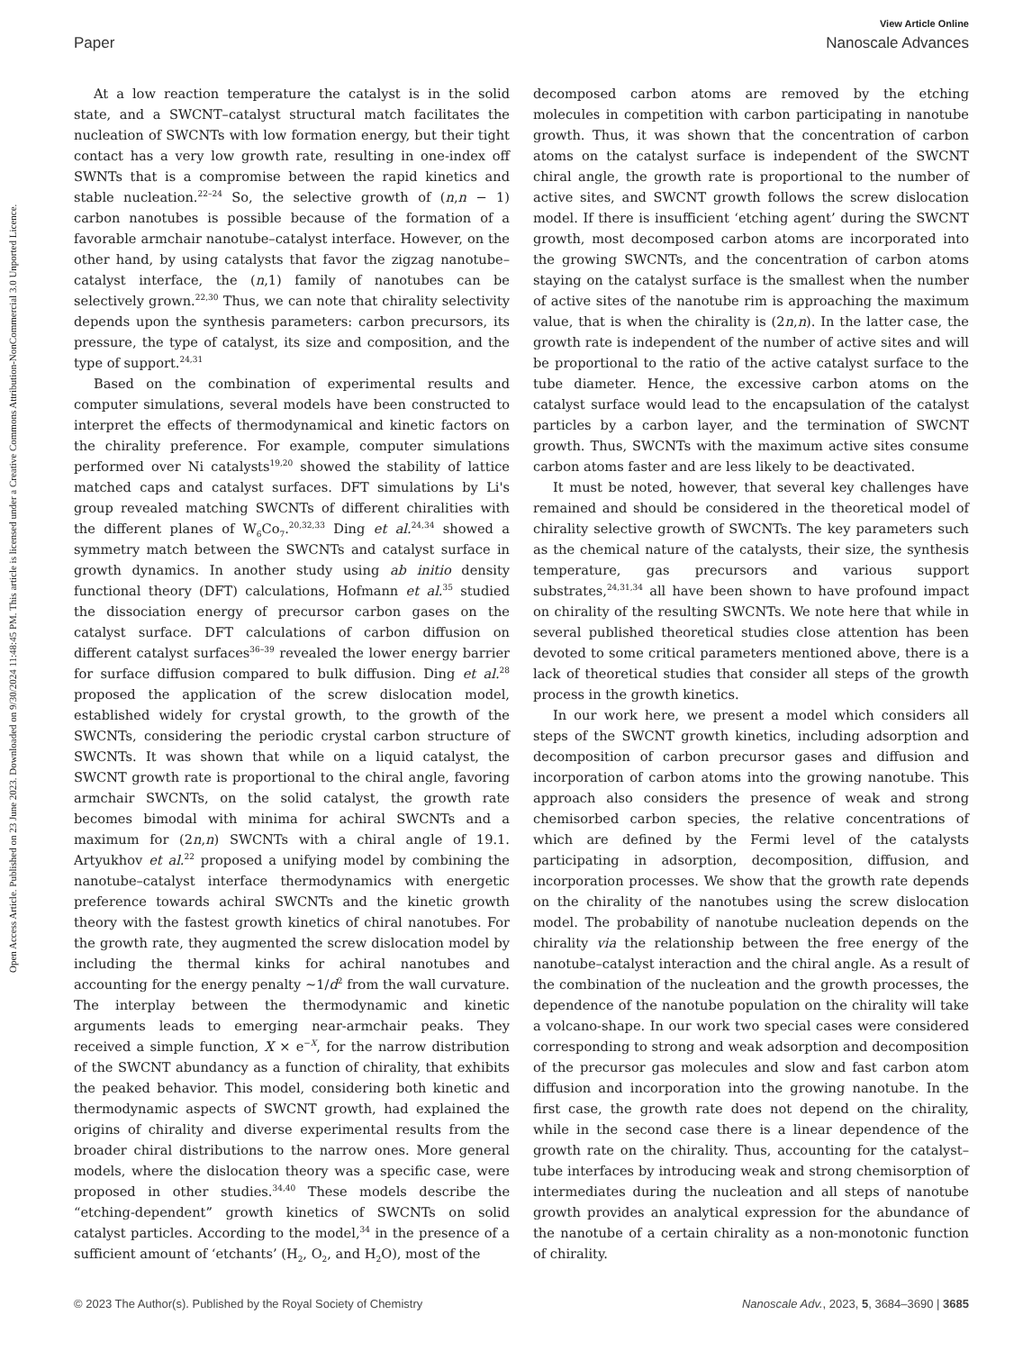View Article Online
Paper Nanoscale Advances
Open Access Article. Published on 23 June 2023. Downloaded on 9/30/2024 11:48:45 PM. This article is licensed under a Creative Commons Attribution-NonCommercial 3.0 Unported Licence.
At a low reaction temperature the catalyst is in the solid state, and a SWCNT–catalyst structural match facilitates the nucleation of SWCNTs with low formation energy, but their tight contact has a very low growth rate, resulting in one-index off SWNTs that is a compromise between the rapid kinetics and stable nucleation.<sup>22–24</sup> So, the selective growth of (n,n − 1) carbon nanotubes is possible because of the formation of a favorable armchair nanotube–catalyst interface. However, on the other hand, by using catalysts that favor the zigzag nanotube–catalyst interface, the (n,1) family of nanotubes can be selectively grown.<sup>22,30</sup> Thus, we can note that chirality selectivity depends upon the synthesis parameters: carbon precursors, its pressure, the type of catalyst, its size and composition, and the type of support.<sup>24,31</sup>
Based on the combination of experimental results and computer simulations, several models have been constructed to interpret the effects of thermodynamical and kinetic factors on the chirality preference. For example, computer simulations performed over Ni catalysts<sup>19,20</sup> showed the stability of lattice matched caps and catalyst surfaces. DFT simulations by Li's group revealed matching SWCNTs of different chiralities with the different planes of W<sub>6</sub>Co<sub>7</sub>.<sup>20,32,33</sup> Ding et al.<sup>24,34</sup> showed a symmetry match between the SWCNTs and catalyst surface in growth dynamics. In another study using ab initio density functional theory (DFT) calculations, Hofmann et al.<sup>35</sup> studied the dissociation energy of precursor carbon gases on the catalyst surface. DFT calculations of carbon diffusion on different catalyst surfaces<sup>36–39</sup> revealed the lower energy barrier for surface diffusion compared to bulk diffusion. Ding et al.<sup>28</sup> proposed the application of the screw dislocation model, established widely for crystal growth, to the growth of the SWCNTs, considering the periodic crystal carbon structure of SWCNTs. It was shown that while on a liquid catalyst, the SWCNT growth rate is proportional to the chiral angle, favoring armchair SWCNTs, on the solid catalyst, the growth rate becomes bimodal with minima for achiral SWCNTs and a maximum for (2n,n) SWCNTs with a chiral angle of 19.1. Artyukhov et al.<sup>22</sup> proposed a unifying model by combining the nanotube–catalyst interface thermodynamics with energetic preference towards achiral SWCNTs and the kinetic growth theory with the fastest growth kinetics of chiral nanotubes. For the growth rate, they augmented the screw dislocation model by including the thermal kinks for achiral nanotubes and accounting for the energy penalty ∼1/d<sup>2</sup> from the wall curvature. The interplay between the thermodynamic and kinetic arguments leads to emerging near-armchair peaks. They received a simple function, X × e<sup>−X</sup>, for the narrow distribution of the SWCNT abundancy as a function of chirality, that exhibits the peaked behavior. This model, considering both kinetic and thermodynamic aspects of SWCNT growth, had explained the origins of chirality and diverse experimental results from the broader chiral distributions to the narrow ones. More general models, where the dislocation theory was a specific case, were proposed in other studies.<sup>34,40</sup> These models describe the “etching-dependent” growth kinetics of SWCNTs on solid catalyst particles. According to the model,<sup>34</sup> in the presence of a sufficient amount of ‘etchants’ (H<sub>2</sub>, O<sub>2</sub>, and H<sub>2</sub>O), most of the
decomposed carbon atoms are removed by the etching molecules in competition with carbon participating in nanotube growth. Thus, it was shown that the concentration of carbon atoms on the catalyst surface is independent of the SWCNT chiral angle, the growth rate is proportional to the number of active sites, and SWCNT growth follows the screw dislocation model. If there is insufficient ‘etching agent’ during the SWCNT growth, most decomposed carbon atoms are incorporated into the growing SWCNTs, and the concentration of carbon atoms staying on the catalyst surface is the smallest when the number of active sites of the nanotube rim is approaching the maximum value, that is when the chirality is (2n,n). In the latter case, the growth rate is independent of the number of active sites and will be proportional to the ratio of the active catalyst surface to the tube diameter. Hence, the excessive carbon atoms on the catalyst surface would lead to the encapsulation of the catalyst particles by a carbon layer, and the termination of SWCNT growth. Thus, SWCNTs with the maximum active sites consume carbon atoms faster and are less likely to be deactivated.
It must be noted, however, that several key challenges have remained and should be considered in the theoretical model of chirality selective growth of SWCNTs. The key parameters such as the chemical nature of the catalysts, their size, the synthesis temperature, gas precursors and various support substrates,<sup>24,31,34</sup> all have been shown to have profound impact on chirality of the resulting SWCNTs. We note here that while in several published theoretical studies close attention has been devoted to some critical parameters mentioned above, there is a lack of theoretical studies that consider all steps of the growth process in the growth kinetics.
In our work here, we present a model which considers all steps of the SWCNT growth kinetics, including adsorption and decomposition of carbon precursor gases and diffusion and incorporation of carbon atoms into the growing nanotube. This approach also considers the presence of weak and strong chemisorbed carbon species, the relative concentrations of which are defined by the Fermi level of the catalysts participating in adsorption, decomposition, diffusion, and incorporation processes. We show that the growth rate depends on the chirality of the nanotubes using the screw dislocation model. The probability of nanotube nucleation depends on the chirality via the relationship between the free energy of the nanotube–catalyst interaction and the chiral angle. As a result of the combination of the nucleation and the growth processes, the dependence of the nanotube population on the chirality will take a volcano-shape. In our work two special cases were considered corresponding to strong and weak adsorption and decomposition of the precursor gas molecules and slow and fast carbon atom diffusion and incorporation into the growing nanotube. In the first case, the growth rate does not depend on the chirality, while in the second case there is a linear dependence of the growth rate on the chirality. Thus, accounting for the catalyst–tube interfaces by introducing weak and strong chemisorption of intermediates during the nucleation and all steps of nanotube growth provides an analytical expression for the abundance of the nanotube of a certain chirality as a non-monotonic function of chirality.
© 2023 The Author(s). Published by the Royal Society of Chemistry Nanoscale Adv., 2023, 5, 3684–3690 | 3685